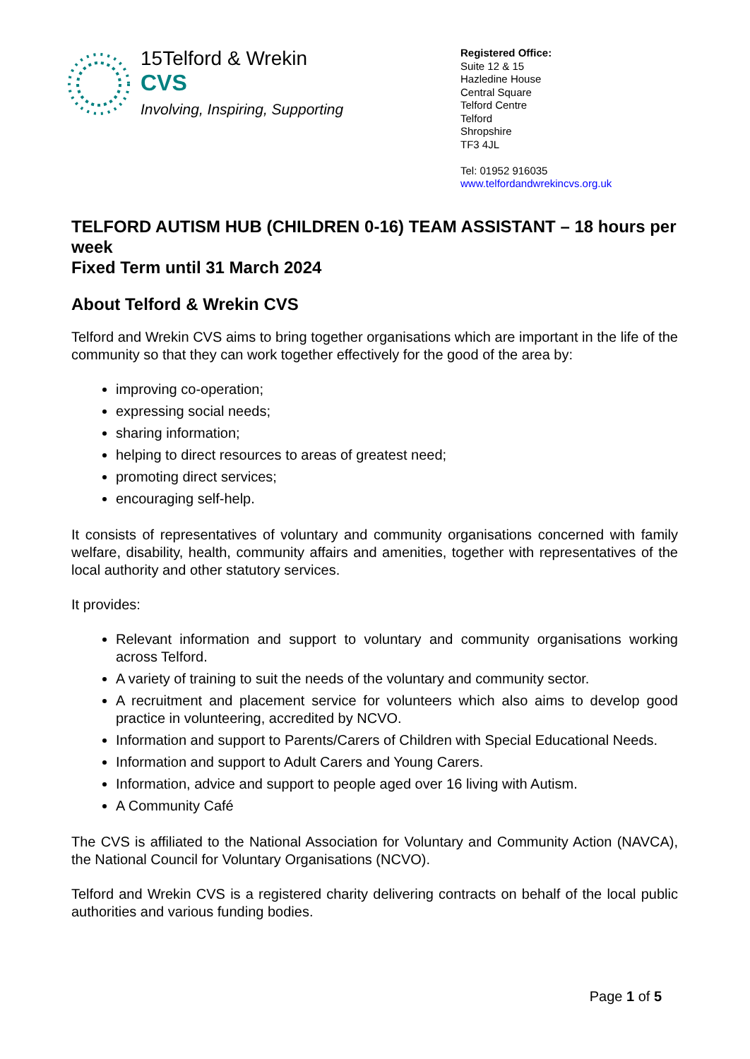15Telford & Wrekin
CVS
Involving, Inspiring, Supporting
Registered Office:
Suite 12 & 15
Hazledine House
Central Square
Telford Centre
Telford
Shropshire
TF3 4JL
Tel: 01952 916035
www.telfordandwrekincvs.org.uk
TELFORD AUTISM HUB (CHILDREN 0-16) TEAM ASSISTANT – 18 hours per week
Fixed Term until 31 March 2024
About Telford & Wrekin CVS
Telford and Wrekin CVS aims to bring together organisations which are important in the life of the community so that they can work together effectively for the good of the area by:
improving co-operation;
expressing social needs;
sharing information;
helping to direct resources to areas of greatest need;
promoting direct services;
encouraging self-help.
It consists of representatives of voluntary and community organisations concerned with family welfare, disability, health, community affairs and amenities, together with representatives of the local authority and other statutory services.
It provides:
Relevant information and support to voluntary and community organisations working across Telford.
A variety of training to suit the needs of the voluntary and community sector.
A recruitment and placement service for volunteers which also aims to develop good practice in volunteering, accredited by NCVO.
Information and support to Parents/Carers of Children with Special Educational Needs.
Information and support to Adult Carers and Young Carers.
Information, advice and support to people aged over 16 living with Autism.
A Community Café
The CVS is affiliated to the National Association for Voluntary and Community Action (NAVCA), the National Council for Voluntary Organisations (NCVO).
Telford and Wrekin CVS is a registered charity delivering contracts on behalf of the local public authorities and various funding bodies.
Page 1 of 5